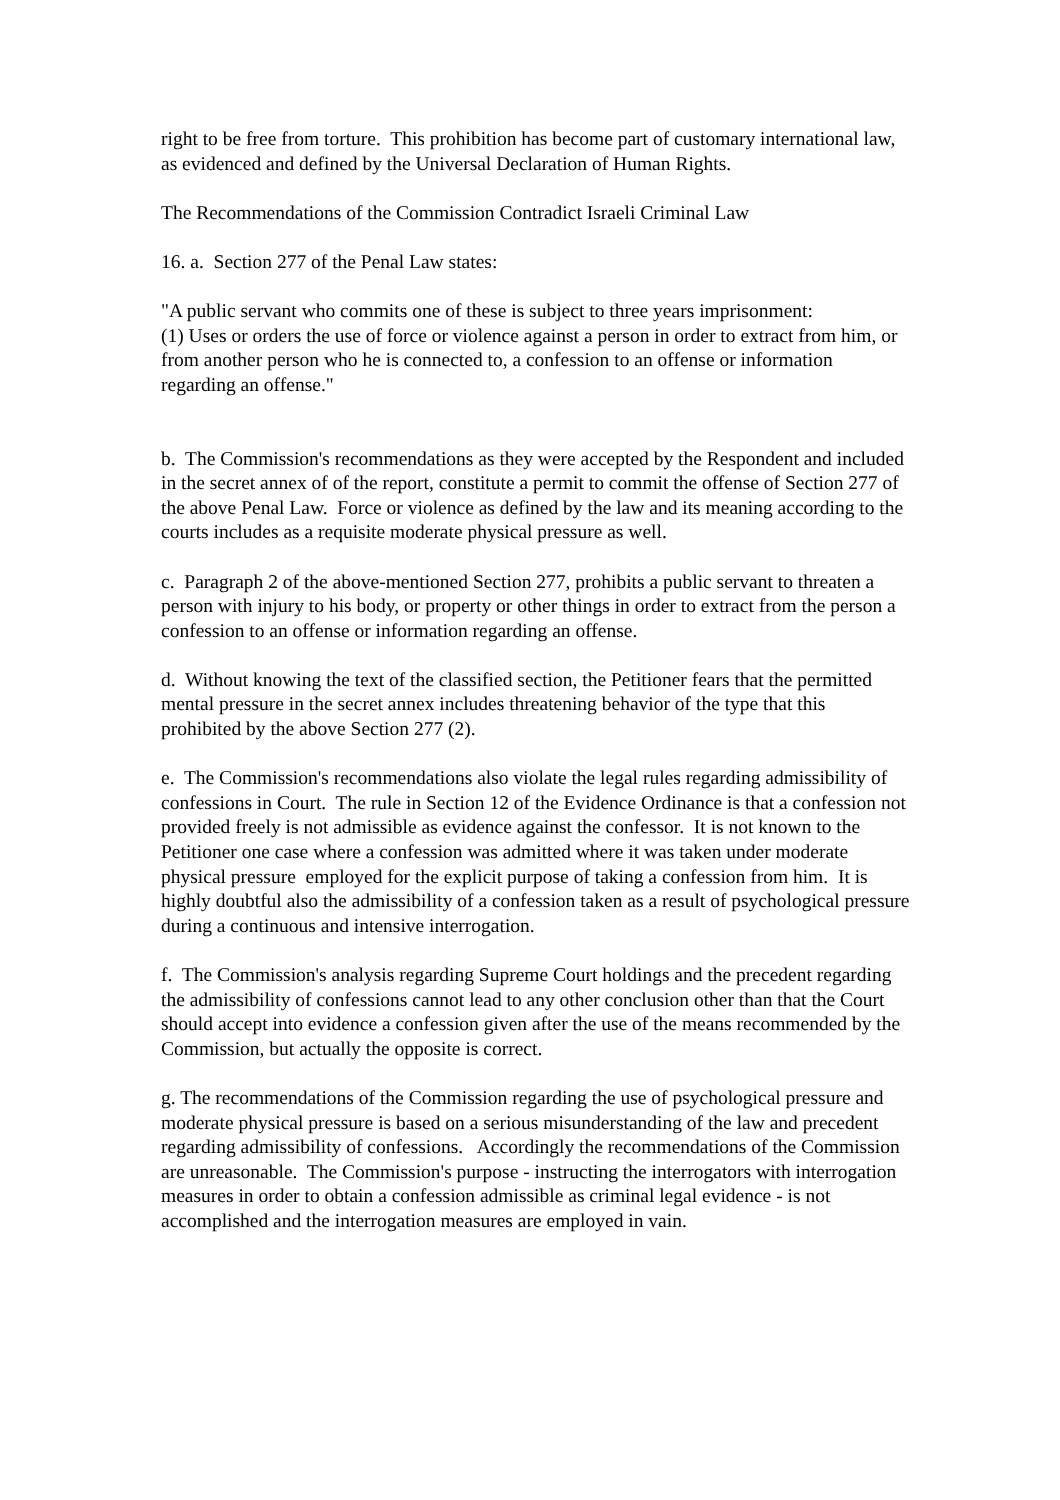right to be free from torture. This prohibition has become part of customary international law, as evidenced and defined by the Universal Declaration of Human Rights.
The Recommendations of the Commission Contradict Israeli Criminal Law
16. a. Section 277 of the Penal Law states:
"A public servant who commits one of these is subject to three years imprisonment:
(1) Uses or orders the use of force or violence against a person in order to extract from him, or from another person who he is connected to, a confession to an offense or information regarding an offense."
b. The Commission's recommendations as they were accepted by the Respondent and included in the secret annex of of the report, constitute a permit to commit the offense of Section 277 of the above Penal Law. Force or violence as defined by the law and its meaning according to the courts includes as a requisite moderate physical pressure as well.
c. Paragraph 2 of the above-mentioned Section 277, prohibits a public servant to threaten a person with injury to his body, or property or other things in order to extract from the person a confession to an offense or information regarding an offense.
d. Without knowing the text of the classified section, the Petitioner fears that the permitted mental pressure in the secret annex includes threatening behavior of the type that this prohibited by the above Section 277 (2).
e. The Commission's recommendations also violate the legal rules regarding admissibility of confessions in Court. The rule in Section 12 of the Evidence Ordinance is that a confession not provided freely is not admissible as evidence against the confessor. It is not known to the Petitioner one case where a confession was admitted where it was taken under moderate physical pressure employed for the explicit purpose of taking a confession from him. It is highly doubtful also the admissibility of a confession taken as a result of psychological pressure during a continuous and intensive interrogation.
f. The Commission's analysis regarding Supreme Court holdings and the precedent regarding the admissibility of confessions cannot lead to any other conclusion other than that the Court should accept into evidence a confession given after the use of the means recommended by the Commission, but actually the opposite is correct.
g. The recommendations of the Commission regarding the use of psychological pressure and moderate physical pressure is based on a serious misunderstanding of the law and precedent regarding admissibility of confessions. Accordingly the recommendations of the Commission are unreasonable. The Commission's purpose - instructing the interrogators with interrogation measures in order to obtain a confession admissible as criminal legal evidence - is not accomplished and the interrogation measures are employed in vain.